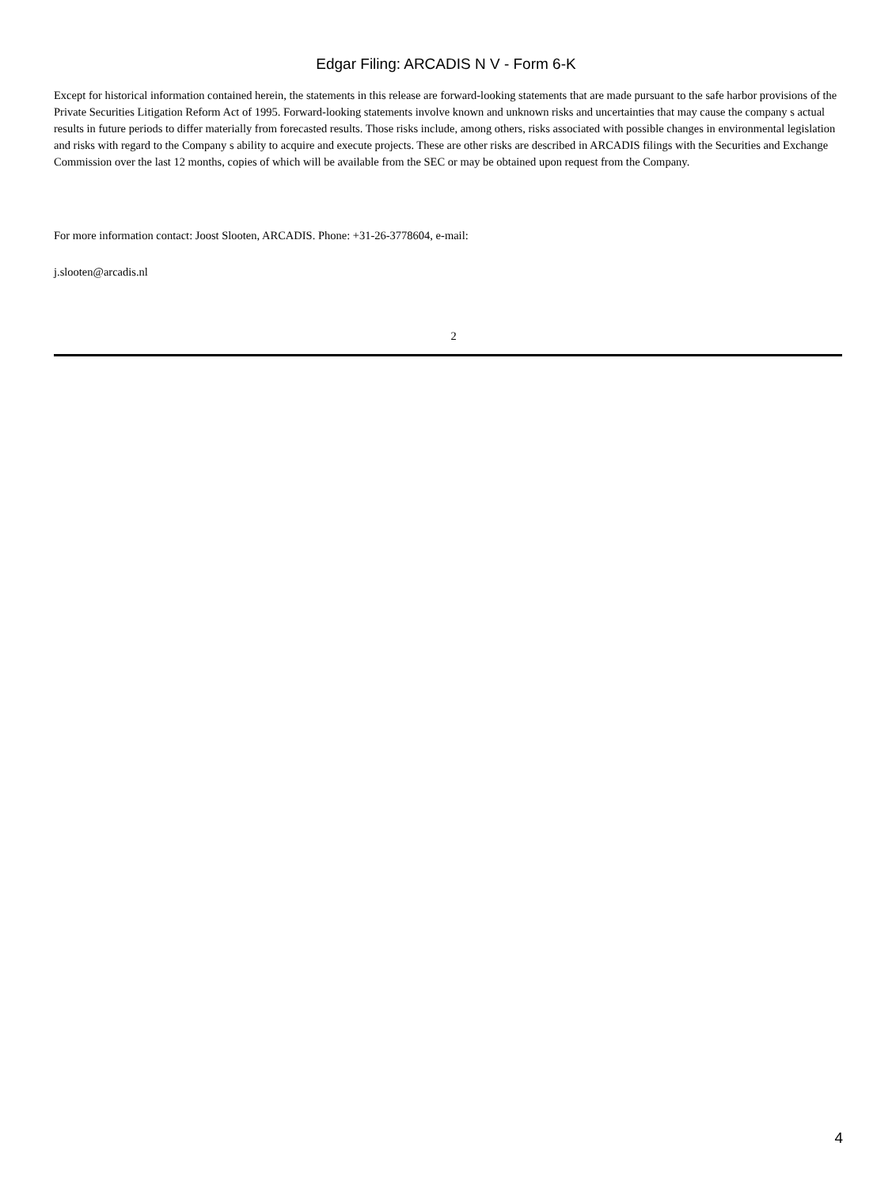Edgar Filing: ARCADIS N V - Form 6-K
Except for historical information contained herein, the statements in this release are forward-looking statements that are made pursuant to the safe harbor provisions of the Private Securities Litigation Reform Act of 1995. Forward-looking statements involve known and unknown risks and uncertainties that may cause the company s actual results in future periods to differ materially from forecasted results. Those risks include, among others, risks associated with possible changes in environmental legislation and risks with regard to the Company s ability to acquire and execute projects. These are other risks are described in ARCADIS filings with the Securities and Exchange Commission over the last 12 months, copies of which will be available from the SEC or may be obtained upon request from the Company.
For more information contact: Joost Slooten, ARCADIS. Phone: +31-26-3778604, e-mail:
j.slooten@arcadis.nl
2
4